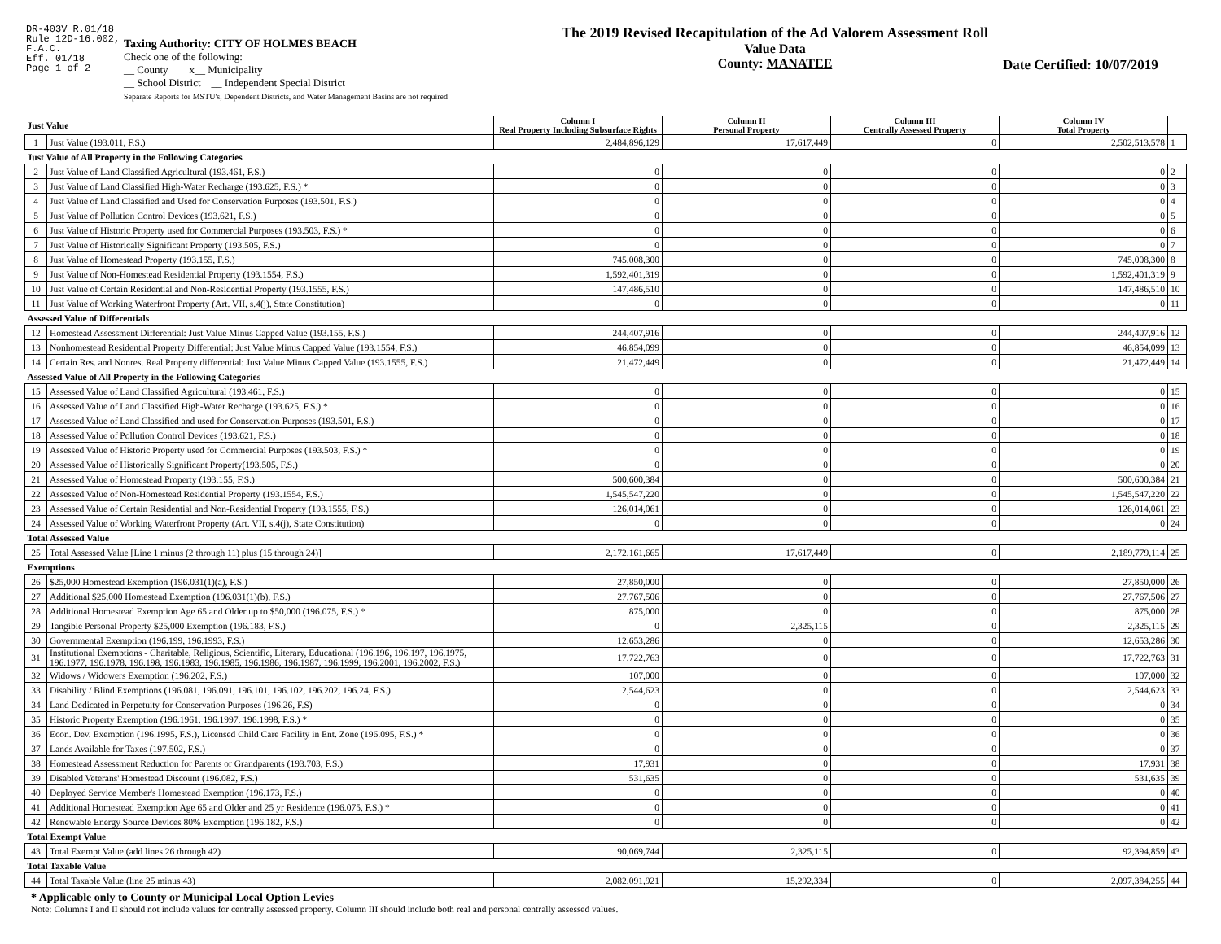DR-403V R.01/18
Rule 12D-16.002,
F.A.C.
Eff. 01/18
Page 1 of 2
Taxing Authority: CITY OF HOLMES BEACH
Check one of the following:
__ County x__ Municipality
__ School District __ Independent Special District
Separate Reports for MSTU's, Dependent Districts, and Water Management Basins are not required
The 2019 Revised Recapitulation of the Ad Valorem Assessment Roll
Value Data
County: MANATEE
Date Certified: 10/07/2019
| Just Value | | Column I Real Property Including Subsurface Rights | Column II Personal Property | Column III Centrally Assessed Property | Column IV Total Property | |
| 1 | Just Value (193.011, F.S.) | 2,484,896,129 | 17,617,449 | 0 | 2,502,513,578 | 1 |
| Just Value of All Property in the Following Categories | | | | | | |
| 2 | Just Value of Land Classified Agricultural (193.461, F.S.) | 0 | 0 | 0 | 0 | 2 |
| 3 | Just Value of Land Classified High-Water Recharge (193.625, F.S.) * | 0 | 0 | 0 | 0 | 3 |
| 4 | Just Value of Land Classified and Used for Conservation Purposes (193.501, F.S.) | 0 | 0 | 0 | 0 | 4 |
| 5 | Just Value of Pollution Control Devices (193.621, F.S.) | 0 | 0 | 0 | 0 | 5 |
| 6 | Just Value of Historic Property used for Commercial Purposes (193.503, F.S.) * | 0 | 0 | 0 | 0 | 6 |
| 7 | Just Value of Historically Significant Property (193.505, F.S.) | 0 | 0 | 0 | 0 | 7 |
| 8 | Just Value of Homestead Property (193.155, F.S.) | 745,008,300 | 0 | 0 | 745,008,300 | 8 |
| 9 | Just Value of Non-Homestead Residential Property (193.1554, F.S.) | 1,592,401,319 | 0 | 0 | 1,592,401,319 | 9 |
| 10 | Just Value of Certain Residential and Non-Residential Property (193.1555, F.S.) | 147,486,510 | 0 | 0 | 147,486,510 | 10 |
| 11 | Just Value of Working Waterfront Property (Art. VII, s.4(j), State Constitution) | 0 | 0 | 0 | 0 | 11 |
| Assessed Value of Differentials | | | | | | |
| 12 | Homestead Assessment Differential: Just Value Minus Capped Value (193.155, F.S.) | 244,407,916 | 0 | 0 | 244,407,916 | 12 |
| 13 | Nonhomestead Residential Property Differential: Just Value Minus Capped Value (193.1554, F.S.) | 46,854,099 | 0 | 0 | 46,854,099 | 13 |
| 14 | Certain Res. and Nonres. Real Property differential: Just Value Minus Capped Value (193.1555, F.S.) | 21,472,449 | 0 | 0 | 21,472,449 | 14 |
| Assessed Value of All Property in the Following Categories | | | | | | |
| 15 | Assessed Value of Land Classified Agricultural (193.461, F.S.) | 0 | 0 | 0 | 0 | 15 |
| 16 | Assessed Value of Land Classified High-Water Recharge (193.625, F.S.) * | 0 | 0 | 0 | 0 | 16 |
| 17 | Assessed Value of Land Classified and used for Conservation Purposes (193.501, F.S.) | 0 | 0 | 0 | 0 | 17 |
| 18 | Assessed Value of Pollution Control Devices (193.621, F.S.) | 0 | 0 | 0 | 0 | 18 |
| 19 | Assessed Value of Historic Property used for Commercial Purposes (193.503, F.S.) * | 0 | 0 | 0 | 0 | 19 |
| 20 | Assessed Value of Historically Significant Property(193.505, F.S.) | 0 | 0 | 0 | 0 | 20 |
| 21 | Assessed Value of Homestead Property (193.155, F.S.) | 500,600,384 | 0 | 0 | 500,600,384 | 21 |
| 22 | Assessed Value of Non-Homestead Residential Property (193.1554, F.S.) | 1,545,547,220 | 0 | 0 | 1,545,547,220 | 22 |
| 23 | Assessed Value of Certain Residential and Non-Residential Property (193.1555, F.S.) | 126,014,061 | 0 | 0 | 126,014,061 | 23 |
| 24 | Assessed Value of Working Waterfront Property (Art. VII, s.4(j), State Constitution) | 0 | 0 | 0 | 0 | 24 |
| Total Assessed Value | | | | | | |
| 25 | Total Assessed Value [Line 1 minus (2 through 11) plus (15 through 24)] | 2,172,161,665 | 17,617,449 | 0 | 2,189,779,114 | 25 |
| Exemptions | | | | | | |
| 26 | $25,000 Homestead Exemption (196.031(1)(a), F.S.) | 27,850,000 | 0 | 0 | 27,850,000 | 26 |
| 27 | Additional $25,000 Homestead Exemption (196.031(1)(b), F.S.) | 27,767,506 | 0 | 0 | 27,767,506 | 27 |
| 28 | Additional Homestead Exemption Age 65 and Older up to $50,000 (196.075, F.S.) * | 875,000 | 0 | 0 | 875,000 | 28 |
| 29 | Tangible Personal Property $25,000 Exemption (196.183, F.S.) | 0 | 2,325,115 | 0 | 2,325,115 | 29 |
| 30 | Governmental Exemption (196.199, 196.1993, F.S.) | 12,653,286 | 0 | 0 | 12,653,286 | 30 |
| 31 | Institutional Exemptions - Charitable, Religious, Scientific, Literary, Educational (196.196, 196.197, 196.1975, 196.1977, 196.1978, 196.198, 196.1983, 196.1985, 196.1986, 196.1987, 196.1999, 196.2001, 196.2002, F.S.) | 17,722,763 | 0 | 0 | 17,722,763 | 31 |
| 32 | Widows / Widowers Exemption (196.202, F.S.) | 107,000 | 0 | 0 | 107,000 | 32 |
| 33 | Disability / Blind Exemptions (196.081, 196.091, 196.101, 196.102, 196.202, 196.24, F.S.) | 2,544,623 | 0 | 0 | 2,544,623 | 33 |
| 34 | Land Dedicated in Perpetuity for Conservation Purposes (196.26, F.S) | 0 | 0 | 0 | 0 | 34 |
| 35 | Historic Property Exemption (196.1961, 196.1997, 196.1998, F.S.) * | 0 | 0 | 0 | 0 | 35 |
| 36 | Econ. Dev. Exemption (196.1995, F.S.), Licensed Child Care Facility in Ent. Zone (196.095, F.S.) * | 0 | 0 | 0 | 0 | 36 |
| 37 | Lands Available for Taxes (197.502, F.S.) | 0 | 0 | 0 | 0 | 37 |
| 38 | Homestead Assessment Reduction for Parents or Grandparents (193.703, F.S.) | 17,931 | 0 | 0 | 17,931 | 38 |
| 39 | Disabled Veterans' Homestead Discount (196.082, F.S.) | 531,635 | 0 | 0 | 531,635 | 39 |
| 40 | Deployed Service Member's Homestead Exemption (196.173, F.S.) | 0 | 0 | 0 | 0 | 40 |
| 41 | Additional Homestead Exemption Age 65 and Older and 25 yr Residence (196.075, F.S.) * | 0 | 0 | 0 | 0 | 41 |
| 42 | Renewable Energy Source Devices 80% Exemption (196.182, F.S.) | 0 | 0 | 0 | 0 | 42 |
| Total Exempt Value | | | | | | |
| 43 | Total Exempt Value (add lines 26 through 42) | 90,069,744 | 2,325,115 | 0 | 92,394,859 | 43 |
| Total Taxable Value | | | | | | |
| 44 | Total Taxable Value (line 25 minus 43) | 2,082,091,921 | 15,292,334 | 0 | 2,097,384,255 | 44 |
* Applicable only to County or Municipal Local Option Levies
Note: Columns I and II should not include values for centrally assessed property. Column III should include both real and personal centrally assessed values.